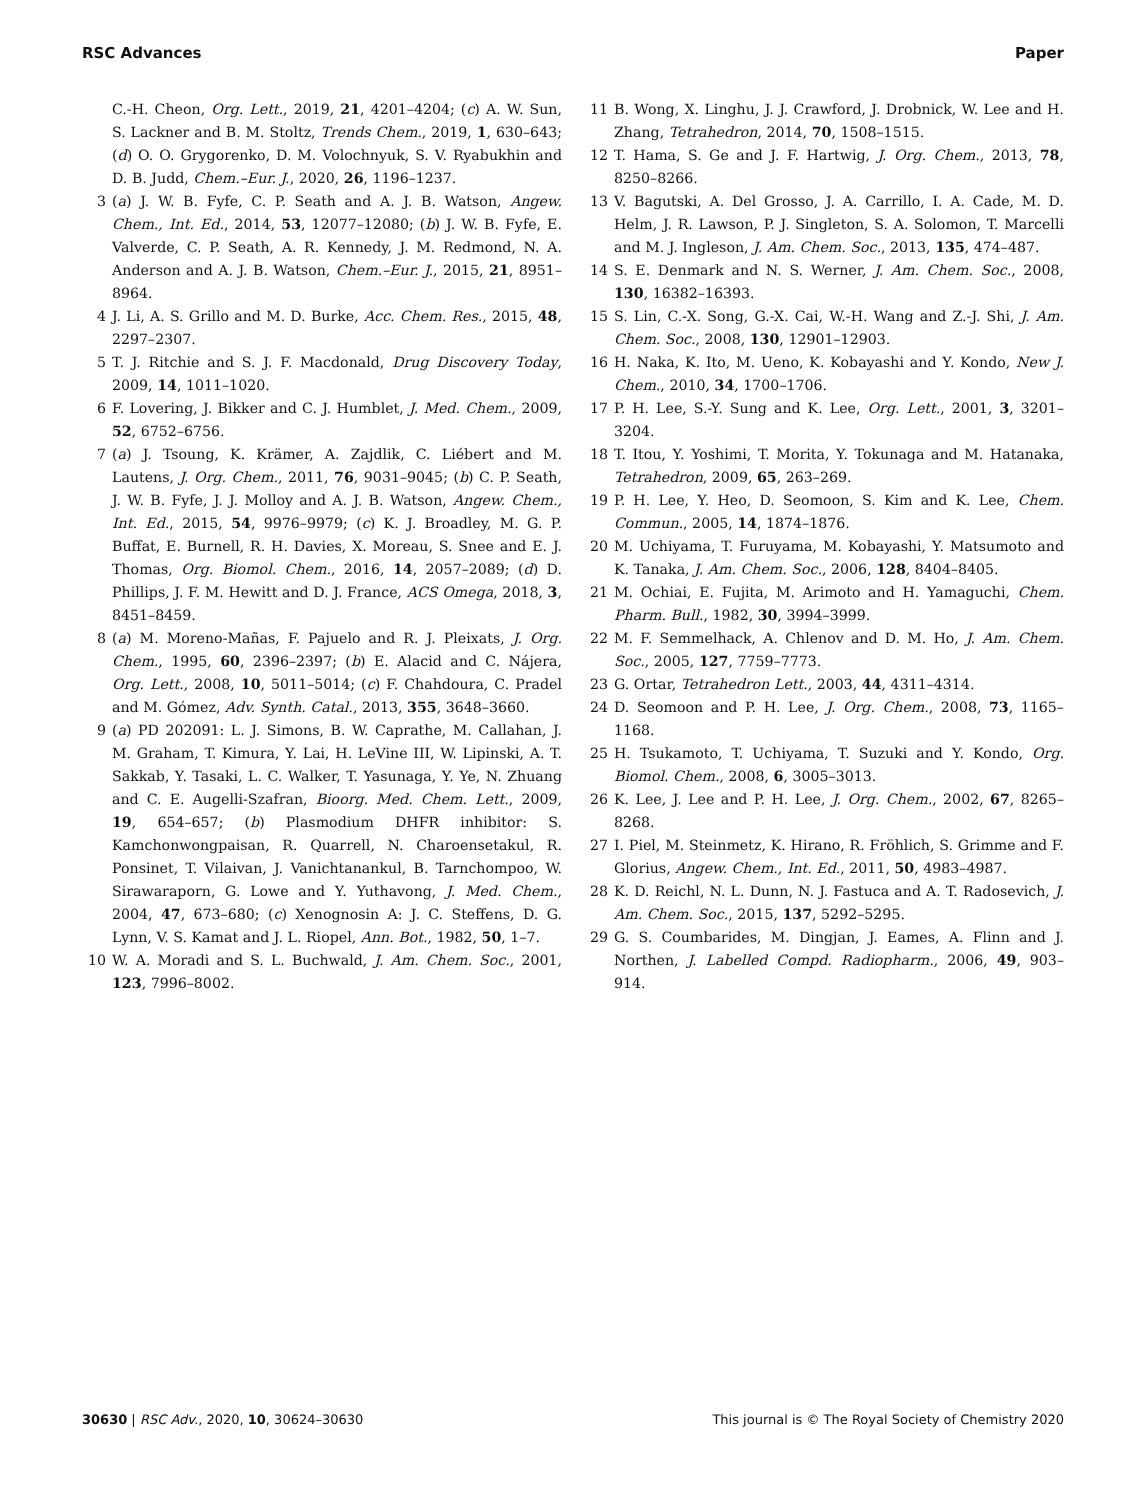RSC Advances Paper
C.-H. Cheon, Org. Lett., 2019, 21, 4201–4204; (c) A. W. Sun, S. Lackner and B. M. Stoltz, Trends Chem., 2019, 1, 630–643; (d) O. O. Grygorenko, D. M. Volochnyuk, S. V. Ryabukhin and D. B. Judd, Chem.–Eur. J., 2020, 26, 1196–1237.
3 (a) J. W. B. Fyfe, C. P. Seath and A. J. B. Watson, Angew. Chem., Int. Ed., 2014, 53, 12077–12080; (b) J. W. B. Fyfe, E. Valverde, C. P. Seath, A. R. Kennedy, J. M. Redmond, N. A. Anderson and A. J. B. Watson, Chem.–Eur. J., 2015, 21, 8951–8964.
4 J. Li, A. S. Grillo and M. D. Burke, Acc. Chem. Res., 2015, 48, 2297–2307.
5 T. J. Ritchie and S. J. F. Macdonald, Drug Discovery Today, 2009, 14, 1011–1020.
6 F. Lovering, J. Bikker and C. J. Humblet, J. Med. Chem., 2009, 52, 6752–6756.
7 (a) J. Tsoung, K. Krämer, A. Zajdlik, C. Liébert and M. Lautens, J. Org. Chem., 2011, 76, 9031–9045; (b) C. P. Seath, J. W. B. Fyfe, J. J. Molloy and A. J. B. Watson, Angew. Chem., Int. Ed., 2015, 54, 9976–9979; (c) K. J. Broadley, M. G. P. Buffat, E. Burnell, R. H. Davies, X. Moreau, S. Snee and E. J. Thomas, Org. Biomol. Chem., 2016, 14, 2057–2089; (d) D. Phillips, J. F. M. Hewitt and D. J. France, ACS Omega, 2018, 3, 8451–8459.
8 (a) M. Moreno-Mañas, F. Pajuelo and R. J. Pleixats, J. Org. Chem., 1995, 60, 2396–2397; (b) E. Alacid and C. Nájera, Org. Lett., 2008, 10, 5011–5014; (c) F. Chahdoura, C. Pradel and M. Gómez, Adv. Synth. Catal., 2013, 355, 3648–3660.
9 (a) PD 202091: L. J. Simons, B. W. Caprathe, M. Callahan, J. M. Graham, T. Kimura, Y. Lai, H. LeVine III, W. Lipinski, A. T. Sakkab, Y. Tasaki, L. C. Walker, T. Yasunaga, Y. Ye, N. Zhuang and C. E. Augelli-Szafran, Bioorg. Med. Chem. Lett., 2009, 19, 654–657; (b) Plasmodium DHFR inhibitor: S. Kamchonwongpaisan, R. Quarrell, N. Charoensetakul, R. Ponsinet, T. Vilaivan, J. Vanichtanankul, B. Tarnchompoo, W. Sirawaraporn, G. Lowe and Y. Yuthavong, J. Med. Chem., 2004, 47, 673–680; (c) Xenognosin A: J. C. Steffens, D. G. Lynn, V. S. Kamat and J. L. Riopel, Ann. Bot., 1982, 50, 1–7.
10 W. A. Moradi and S. L. Buchwald, J. Am. Chem. Soc., 2001, 123, 7996–8002.
11 B. Wong, X. Linghu, J. J. Crawford, J. Drobnick, W. Lee and H. Zhang, Tetrahedron, 2014, 70, 1508–1515.
12 T. Hama, S. Ge and J. F. Hartwig, J. Org. Chem., 2013, 78, 8250–8266.
13 V. Bagutski, A. Del Grosso, J. A. Carrillo, I. A. Cade, M. D. Helm, J. R. Lawson, P. J. Singleton, S. A. Solomon, T. Marcelli and M. J. Ingleson, J. Am. Chem. Soc., 2013, 135, 474–487.
14 S. E. Denmark and N. S. Werner, J. Am. Chem. Soc., 2008, 130, 16382–16393.
15 S. Lin, C.-X. Song, G.-X. Cai, W.-H. Wang and Z.-J. Shi, J. Am. Chem. Soc., 2008, 130, 12901–12903.
16 H. Naka, K. Ito, M. Ueno, K. Kobayashi and Y. Kondo, New J. Chem., 2010, 34, 1700–1706.
17 P. H. Lee, S.-Y. Sung and K. Lee, Org. Lett., 2001, 3, 3201–3204.
18 T. Itou, Y. Yoshimi, T. Morita, Y. Tokunaga and M. Hatanaka, Tetrahedron, 2009, 65, 263–269.
19 P. H. Lee, Y. Heo, D. Seomoon, S. Kim and K. Lee, Chem. Commun., 2005, 14, 1874–1876.
20 M. Uchiyama, T. Furuyama, M. Kobayashi, Y. Matsumoto and K. Tanaka, J. Am. Chem. Soc., 2006, 128, 8404–8405.
21 M. Ochiai, E. Fujita, M. Arimoto and H. Yamaguchi, Chem. Pharm. Bull., 1982, 30, 3994–3999.
22 M. F. Semmelhack, A. Chlenov and D. M. Ho, J. Am. Chem. Soc., 2005, 127, 7759–7773.
23 G. Ortar, Tetrahedron Lett., 2003, 44, 4311–4314.
24 D. Seomoon and P. H. Lee, J. Org. Chem., 2008, 73, 1165–1168.
25 H. Tsukamoto, T. Uchiyama, T. Suzuki and Y. Kondo, Org. Biomol. Chem., 2008, 6, 3005–3013.
26 K. Lee, J. Lee and P. H. Lee, J. Org. Chem., 2002, 67, 8265–8268.
27 I. Piel, M. Steinmetz, K. Hirano, R. Fröhlich, S. Grimme and F. Glorius, Angew. Chem., Int. Ed., 2011, 50, 4983–4987.
28 K. D. Reichl, N. L. Dunn, N. J. Fastuca and A. T. Radosevich, J. Am. Chem. Soc., 2015, 137, 5292–5295.
29 G. S. Coumbarides, M. Dingjan, J. Eames, A. Flinn and J. Northen, J. Labelled Compd. Radiopharm., 2006, 49, 903–914.
30630 | RSC Adv., 2020, 10, 30624–30630 This journal is © The Royal Society of Chemistry 2020